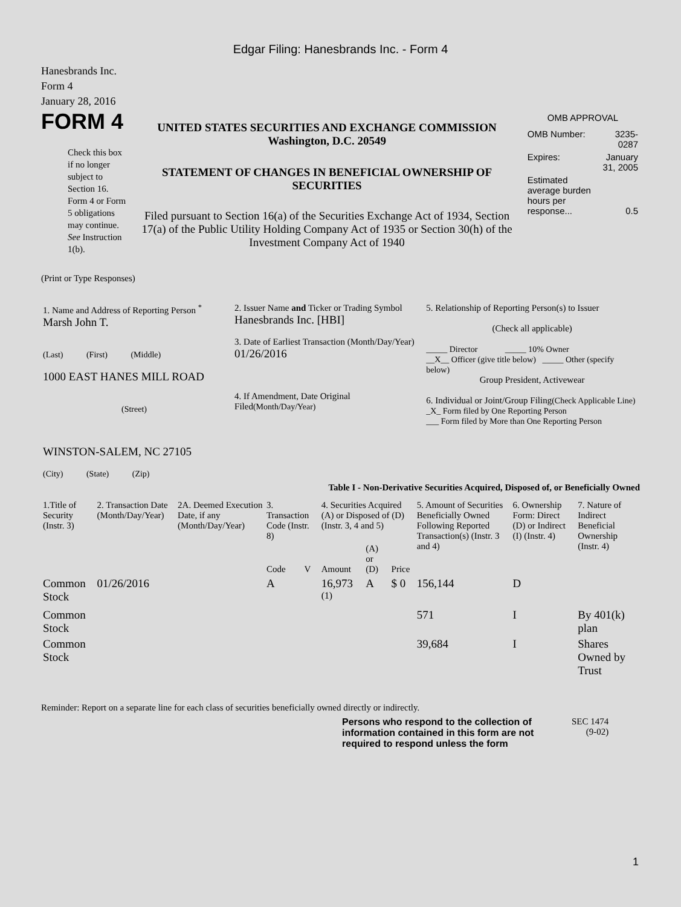Edgar Filing: Hanesbrands Inc. - Form 4
Hanesbrands Inc.
Form 4
January 28, 2016
FORM 4
Check this box if no longer subject to Section 16. Form 4 or Form 5 obligations may continue. See Instruction 1(b).
UNITED STATES SECURITIES AND EXCHANGE COMMISSION
Washington, D.C. 20549
STATEMENT OF CHANGES IN BENEFICIAL OWNERSHIP OF SECURITIES
Filed pursuant to Section 16(a) of the Securities Exchange Act of 1934, Section 17(a) of the Public Utility Holding Company Act of 1935 or Section 30(h) of the Investment Company Act of 1940
OMB APPROVAL
| OMB Number: | 3235-0287 |
| Expires: | January 31, 2005 |
| Estimated average burden hours per response... | 0.5 |
(Print or Type Responses)
| 1. Name and Address of Reporting Person <sup>*</sup> Marsh John T. (Last) (First) (Middle) 1000 EAST HANES MILL ROAD (Street) WINSTON-SALEM, NC 27105 (City) (State) (Zip) | 2. Issuer Name and Ticker or Trading Symbol Hanesbrands Inc. [HBI] 3. Date of Earliest Transaction (Month/Day/Year) 01/26/2016 4. If Amendment, Date Original Filed (Month/Day/Year) | 5. Relationship of Reporting Person(s) to Issuer (Check all applicable) _____ Director _____ 10% Owner __X__ Officer (give title below) _____ Other (specify below) Group President, Activewear 6. Individual or Joint/Group Filing (Check Applicable Line) _X_ Form filed by One Reporting Person ___ Form filed by More than One Reporting Person |
Table I - Non-Derivative Securities Acquired, Disposed of, or Beneficially Owned
| 1.Title of Security (Instr. 3) | 2. Transaction Date (Month/Day/Year) | 2A. Deemed Execution Date, if any (Month/Day/Year) | 3. Transaction Code (Instr. 8) | | 4. Securities Acquired (A) or Disposed of (D) (Instr. 3, 4 and 5) | | | 5. Amount of Securities Beneficially Owned Following Reported Transaction(s) (Instr. 3 and 4) | 6. Ownership Form: Direct (D) or Indirect (I) (Instr. 4) | 7. Nature of Indirect Beneficial Ownership (Instr. 4) |
| --- | --- | --- | --- | --- | --- | --- | --- | --- | --- | --- |
| | | | Code | V | Amount | (A) or (D) | Price | | | |
| Common Stock | 01/26/2016 | | A | | 16,973 <sup>(1)</sup> | A | $ 0 | 156,144 | D | |
| Common Stock | | | | | | | | 571 | I | By 401(k) plan |
| Common Stock | | | | | | | | 39,684 | I | Shares Owned by Trust |
Reminder: Report on a separate line for each class of securities beneficially owned directly or indirectly.
Persons who respond to the collection of information contained in this form are not required to respond unless the form
SEC 1474
(9-02)
1